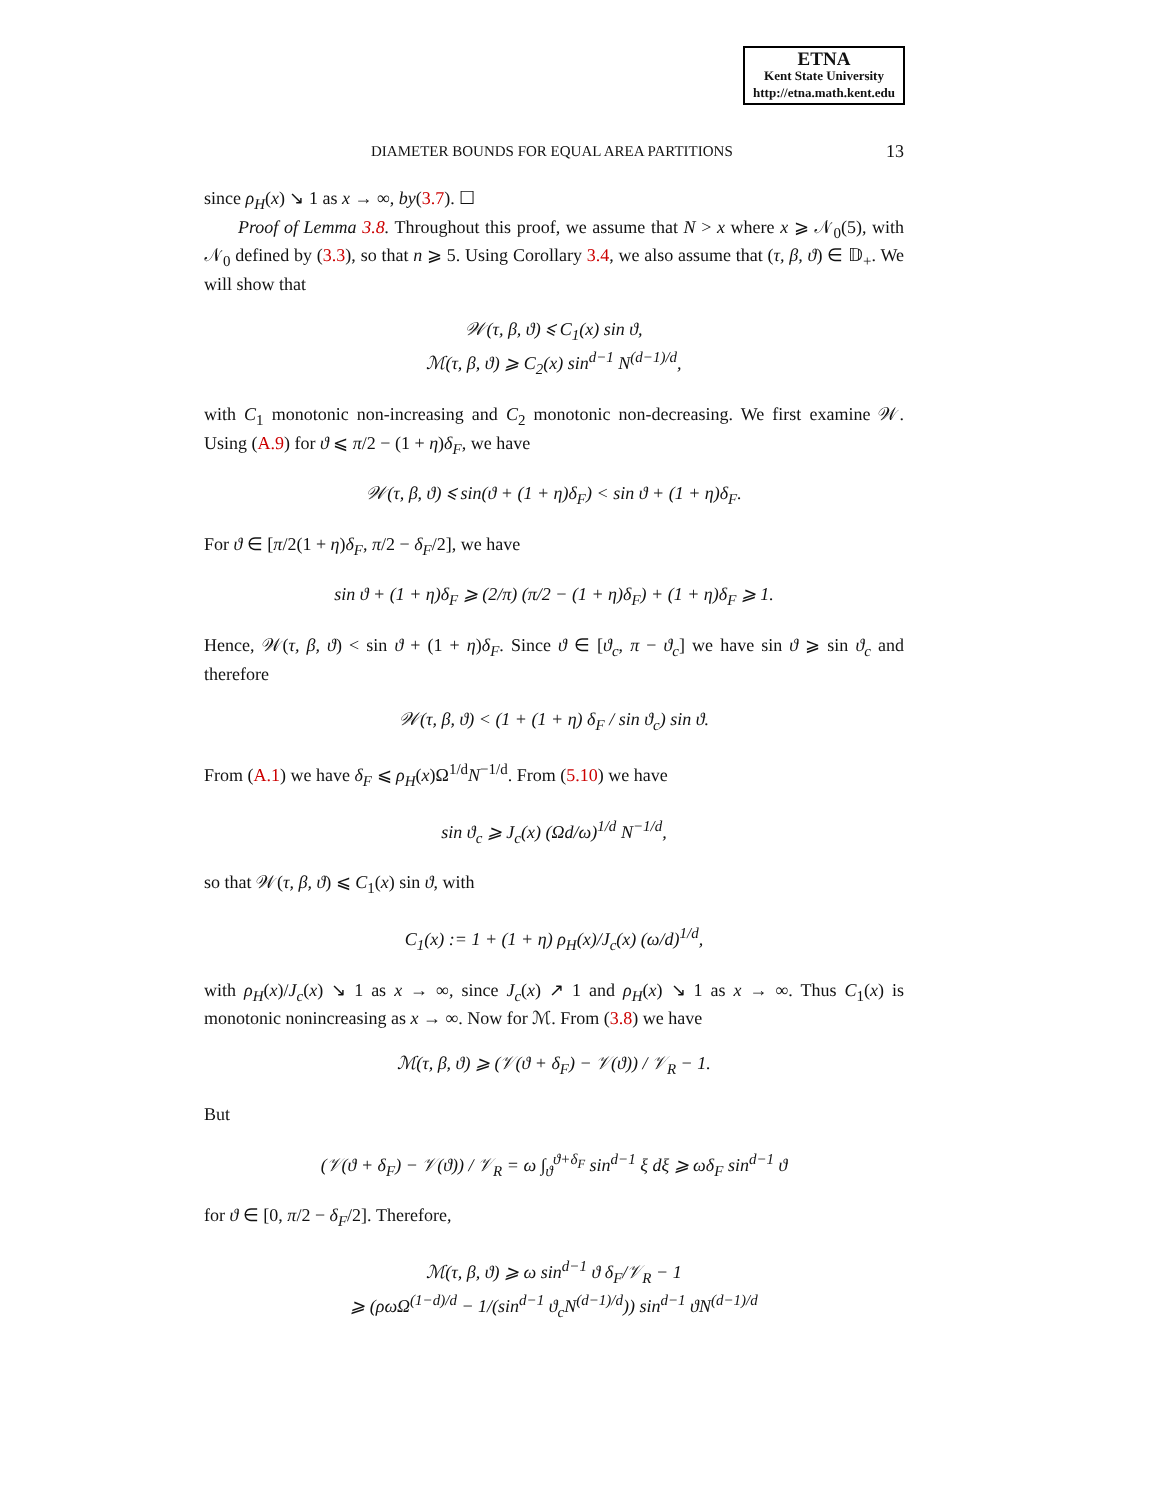ETNA
Kent State University
http://etna.math.kent.edu
DIAMETER BOUNDS FOR EQUAL AREA PARTITIONS 13
since ρ<sub>H</sub>(x) ↘ 1 as x → ∞, by(3.7). ☐
Proof of Lemma 3.8. Throughout this proof, we assume that N > x where x ⩾ 𝒩<sub>0</sub>(5), with 𝒩<sub>0</sub> defined by (3.3), so that n ⩾ 5. Using Corollary 3.4, we also assume that (τ, β, ϑ) ∈ 𝔻<sub>+</sub>. We will show that
𝒲(τ, β, ϑ) ⩽ C<sub>1</sub>(x) sin ϑ,
ℳ(τ, β, ϑ) ⩾ C<sub>2</sub>(x) sin<sup>d−1</sup> N<sup>(d−1)/d</sup>,
with C<sub>1</sub> monotonic non-increasing and C<sub>2</sub> monotonic non-decreasing. We first examine 𝒲. Using (A.9) for ϑ ⩽ π/2 − (1 + η)δ<sub>F</sub>, we have
𝒲(τ, β, ϑ) ⩽ sin(ϑ + (1 + η)δ<sub>F</sub>) < sin ϑ + (1 + η)δ<sub>F</sub>.
For ϑ ∈ [π/2(1 + η)δ<sub>F</sub>, π/2 − δ<sub>F</sub>/2], we have
sin ϑ + (1 + η)δ<sub>F</sub> ⩾ (2/π) (π/2 − (1 + η)δ<sub>F</sub>) + (1 + η)δ<sub>F</sub> ⩾ 1.
Hence, 𝒲(τ, β, ϑ) < sin ϑ + (1 + η)δ<sub>F</sub>. Since ϑ ∈ [ϑ<sub>c</sub>, π − ϑ<sub>c</sub>] we have sin ϑ ⩾ sin ϑ<sub>c</sub> and therefore
𝒲(τ, β, ϑ) < (1 + (1 + η) δ<sub>F</sub> / sin ϑ<sub>c</sub>) sin ϑ.
From (A.1) we have δ<sub>F</sub> ⩽ ρ<sub>H</sub>(x)Ω<sup>1/d</sup>N<sup>−1/d</sup>. From (5.10) we have
sin ϑ<sub>c</sub> ⩾ J<sub>c</sub>(x) (Ωd/ω)<sup>1/d</sup> N<sup>−1/d</sup>,
so that 𝒲(τ, β, ϑ) ⩽ C<sub>1</sub>(x) sin ϑ, with
C<sub>1</sub>(x) := 1 + (1 + η) ρ<sub>H</sub>(x)/J<sub>c</sub>(x) (ω/d)<sup>1/d</sup>,
with ρ<sub>H</sub>(x)/J<sub>c</sub>(x) ↘ 1 as x → ∞, since J<sub>c</sub>(x) ↗ 1 and ρ<sub>H</sub>(x) ↘ 1 as x → ∞. Thus C<sub>1</sub>(x) is monotonic nonincreasing as x → ∞. Now for ℳ. From (3.8) we have
ℳ(τ, β, ϑ) ⩾ (𝒱(ϑ + δ<sub>F</sub>) − 𝒱(ϑ)) / 𝒱<sub>R</sub> − 1.
But
(𝒱(ϑ + δ<sub>F</sub>) − 𝒱(ϑ)) / 𝒱<sub>R</sub> = ω ∫<sub>ϑ</sub><sup>ϑ+δ<sub>F</sub></sup> sin<sup>d−1</sup> ξ dξ ⩾ ωδ<sub>F</sub> sin<sup>d−1</sup> ϑ
for ϑ ∈ [0, π/2 − δ<sub>F</sub>/2]. Therefore,
ℳ(τ, β, ϑ) ⩾ ω sin<sup>d−1</sup> ϑ δ<sub>F</sub>/𝒱<sub>R</sub> − 1
⩾ (ρωΩ<sup>(1−d)/d</sup> − 1/(sin<sup>d−1</sup> ϑ<sub>c</sub>N<sup>(d−1)/d</sup>)) sin<sup>d−1</sup> ϑN<sup>(d−1)/d</sup>